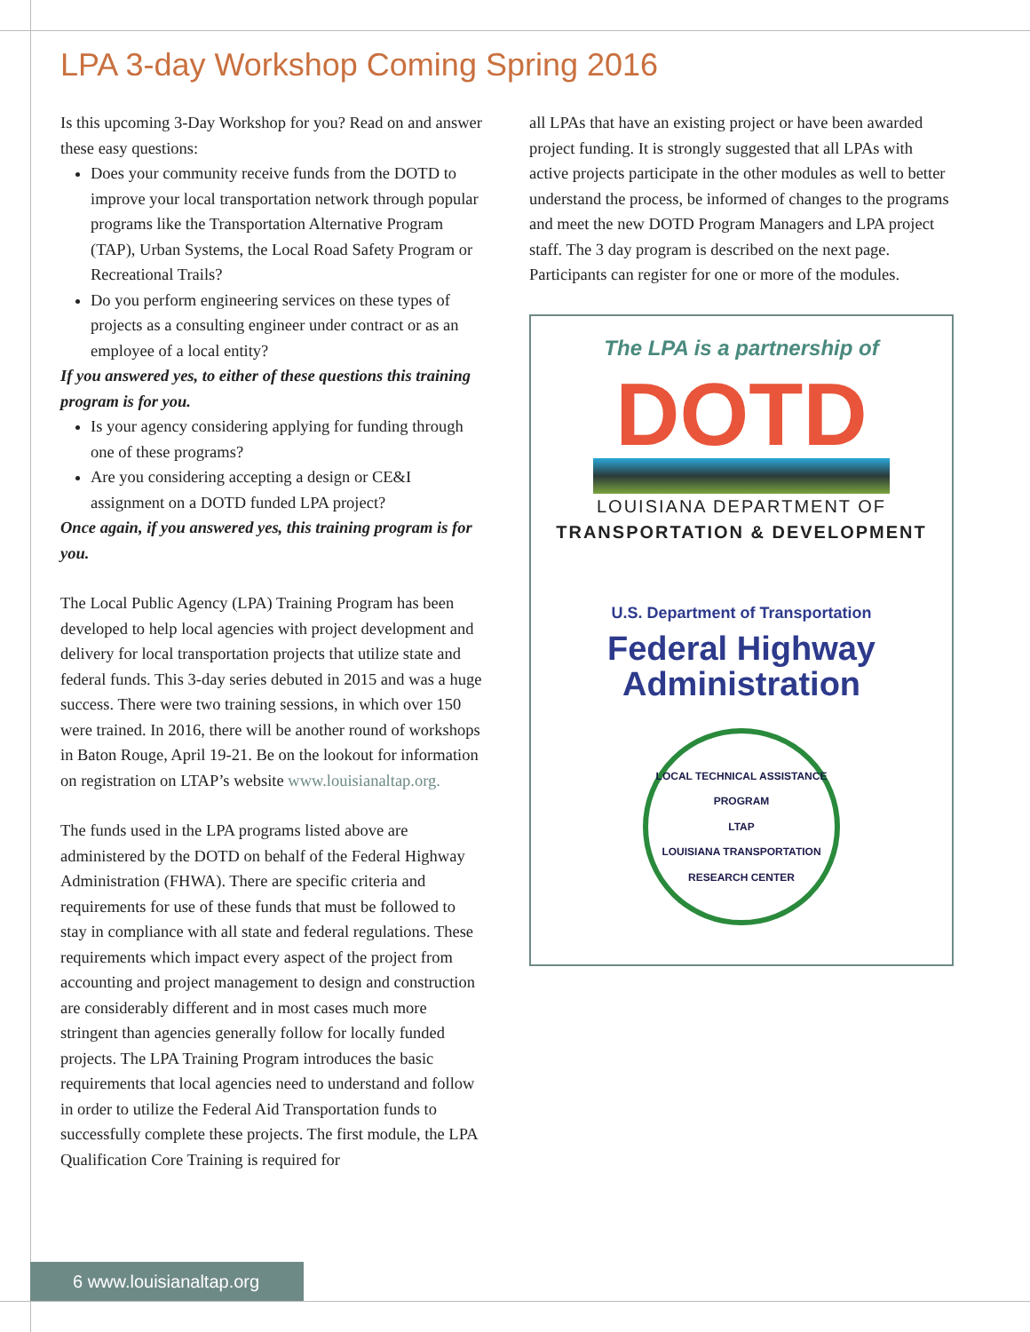LPA 3-day Workshop Coming Spring 2016
Is this upcoming 3-Day Workshop for you? Read on and answer these easy questions:
Does your community receive funds from the DOTD to improve your local transportation network through popular programs like the Transportation Alternative Program (TAP), Urban Systems, the Local Road Safety Program or Recreational Trails?
Do you perform engineering services on these types of projects as a consulting engineer under contract or as an employee of a local entity?
If you answered yes, to either of these questions this training program is for you.
Is your agency considering applying for funding through one of these programs?
Are you considering accepting a design or CE&I assignment on a DOTD funded LPA project?
Once again, if you answered yes, this training program is for you.
The Local Public Agency (LPA) Training Program has been developed to help local agencies with project development and delivery for local transportation projects that utilize state and federal funds. This 3-day series debuted in 2015 and was a huge success. There were two training sessions, in which over 150 were trained. In 2016, there will be another round of workshops in Baton Rouge, April 19-21. Be on the lookout for information on registration on LTAP’s website www.louisianaltap.org.
The funds used in the LPA programs listed above are administered by the DOTD on behalf of the Federal Highway Administration (FHWA). There are specific criteria and requirements for use of these funds that must be followed to stay in compliance with all state and federal regulations. These requirements which impact every aspect of the project from accounting and project management to design and construction are considerably different and in most cases much more stringent than agencies generally follow for locally funded projects. The LPA Training Program introduces the basic requirements that local agencies need to understand and follow in order to utilize the Federal Aid Transportation funds to successfully complete these projects. The first module, the LPA Qualification Core Training is required for
all LPAs that have an existing project or have been awarded project funding. It is strongly suggested that all LPAs with active projects participate in the other modules as well to better understand the process, be informed of changes to the programs and meet the new DOTD Program Managers and LPA project staff. The 3 day program is described on the next page. Participants can register for one or more of the modules.
The LPA is a partnership of
DOTD
LOUISIANA DEPARTMENT OF
TRANSPORTATION & DEVELOPMENT
U.S. Department of Transportation
Federal Highway
Administration
LOCAL TECHNICAL ASSISTANCE PROGRAM
LTAP
LOUISIANA TRANSPORTATION RESEARCH CENTER
6 www.louisianaltap.org